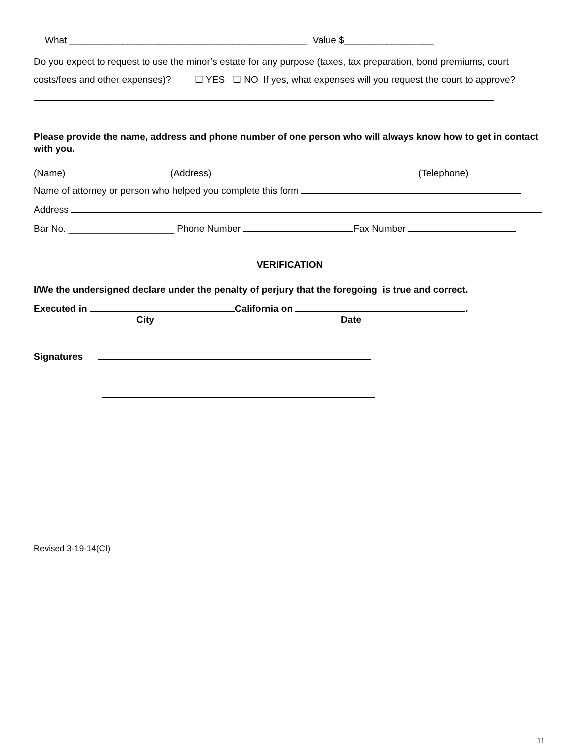What _____________________________________________ Value $_________________
Do you expect to request to use the minor’s estate for any purpose (taxes, tax preparation, bond premiums, court costs/fees and other expenses)? ☐ YES ☐ NO If yes, what expenses will you request the court to approve?
Please provide the name, address and phone number of one person who will always know how to get in contact with you.
(Name) (Address) (Telephone)
Name of attorney or person who helped you complete this form
Address
Bar No. ____________________ Phone Number Fax Number
VERIFICATION
I/We the undersigned declare under the penalty of perjury that the foregoing is true and correct.
Executed in California on .
City Date
Signatures
Revised 3-19-14(CI)
11